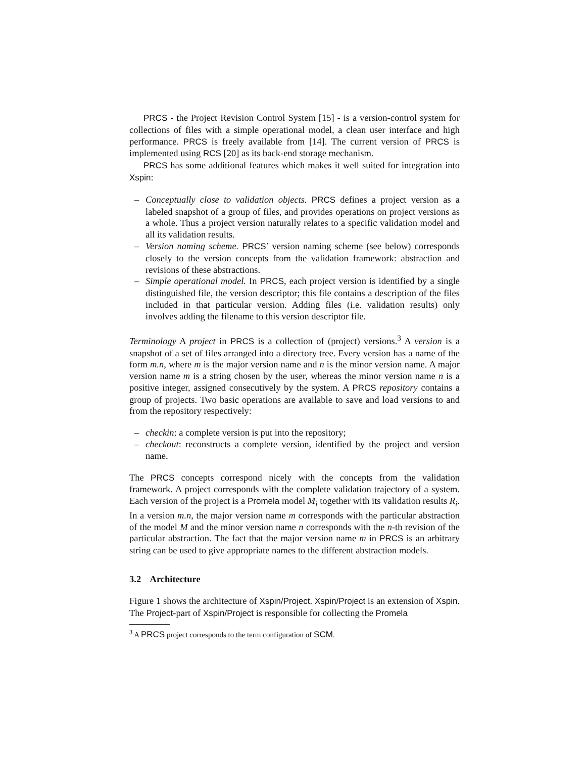PRCS - the Project Revision Control System [15] - is a version-control system for collections of files with a simple operational model, a clean user interface and high performance. PRCS is freely available from [14]. The current version of PRCS is implemented using RCS [20] as its back-end storage mechanism.
PRCS has some additional features which makes it well suited for integration into Xspin:
– Conceptually close to validation objects. PRCS defines a project version as a labeled snapshot of a group of files, and provides operations on project versions as a whole. Thus a project version naturally relates to a specific validation model and all its validation results.
– Version naming scheme. PRCS’ version naming scheme (see below) corresponds closely to the version concepts from the validation framework: abstraction and revisions of these abstractions.
– Simple operational model. In PRCS, each project version is identified by a single distinguished file, the version descriptor; this file contains a description of the files included in that particular version. Adding files (i.e. validation results) only involves adding the filename to this version descriptor file.
Terminology A project in PRCS is a collection of (project) versions.<sup>3</sup> A version is a snapshot of a set of files arranged into a directory tree. Every version has a name of the form m.n, where m is the major version name and n is the minor version name. A major version name m is a string chosen by the user, whereas the minor version name n is a positive integer, assigned consecutively by the system. A PRCS repository contains a group of projects. Two basic operations are available to save and load versions to and from the repository respectively:
– checkin: a complete version is put into the repository;
– checkout: reconstructs a complete version, identified by the project and version name.
The PRCS concepts correspond nicely with the concepts from the validation framework. A project corresponds with the complete validation trajectory of a system. Each version of the project is a Promela model M<sub>i</sub> together with its validation results R<sub>i</sub>. In a version m.n, the major version name m corresponds with the particular abstraction of the model M and the minor version name n corresponds with the n-th revision of the particular abstraction. The fact that the major version name m in PRCS is an arbitrary string can be used to give appropriate names to the different abstraction models.
3.2 Architecture
Figure 1 shows the architecture of Xspin/Project. Xspin/Project is an extension of Xspin. The Project-part of Xspin/Project is responsible for collecting the Promela
<sup>3</sup> A PRCS project corresponds to the term configuration of SCM.